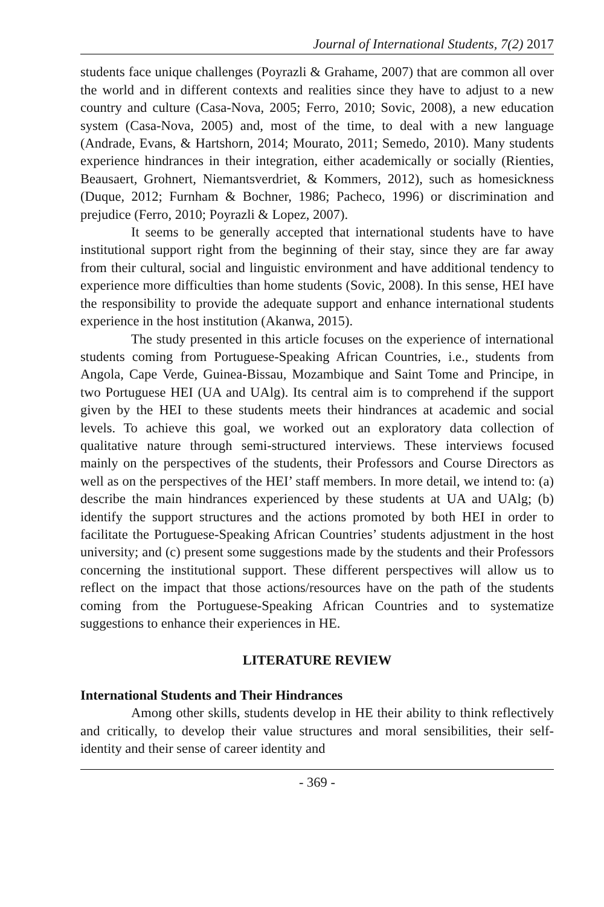Journal of International Students, 7(2) 2017
students face unique challenges (Poyrazli & Grahame, 2007) that are common all over the world and in different contexts and realities since they have to adjust to a new country and culture (Casa-Nova, 2005; Ferro, 2010; Sovic, 2008), a new education system (Casa-Nova, 2005) and, most of the time, to deal with a new language (Andrade, Evans, & Hartshorn, 2014; Mourato, 2011; Semedo, 2010). Many students experience hindrances in their integration, either academically or socially (Rienties, Beausaert, Grohnert, Niemantsverdriet, & Kommers, 2012), such as homesickness (Duque, 2012; Furnham & Bochner, 1986; Pacheco, 1996) or discrimination and prejudice (Ferro, 2010; Poyrazli & Lopez, 2007).
It seems to be generally accepted that international students have to have institutional support right from the beginning of their stay, since they are far away from their cultural, social and linguistic environment and have additional tendency to experience more difficulties than home students (Sovic, 2008). In this sense, HEI have the responsibility to provide the adequate support and enhance international students experience in the host institution (Akanwa, 2015).
The study presented in this article focuses on the experience of international students coming from Portuguese-Speaking African Countries, i.e., students from Angola, Cape Verde, Guinea-Bissau, Mozambique and Saint Tome and Principe, in two Portuguese HEI (UA and UAlg). Its central aim is to comprehend if the support given by the HEI to these students meets their hindrances at academic and social levels. To achieve this goal, we worked out an exploratory data collection of qualitative nature through semi-structured interviews. These interviews focused mainly on the perspectives of the students, their Professors and Course Directors as well as on the perspectives of the HEI’ staff members. In more detail, we intend to: (a) describe the main hindrances experienced by these students at UA and UAlg; (b) identify the support structures and the actions promoted by both HEI in order to facilitate the Portuguese-Speaking African Countries’ students adjustment in the host university; and (c) present some suggestions made by the students and their Professors concerning the institutional support. These different perspectives will allow us to reflect on the impact that those actions/resources have on the path of the students coming from the Portuguese-Speaking African Countries and to systematize suggestions to enhance their experiences in HE.
LITERATURE REVIEW
International Students and Their Hindrances
Among other skills, students develop in HE their ability to think reflectively and critically, to develop their value structures and moral sensibilities, their self-identity and their sense of career identity and
- 369 -